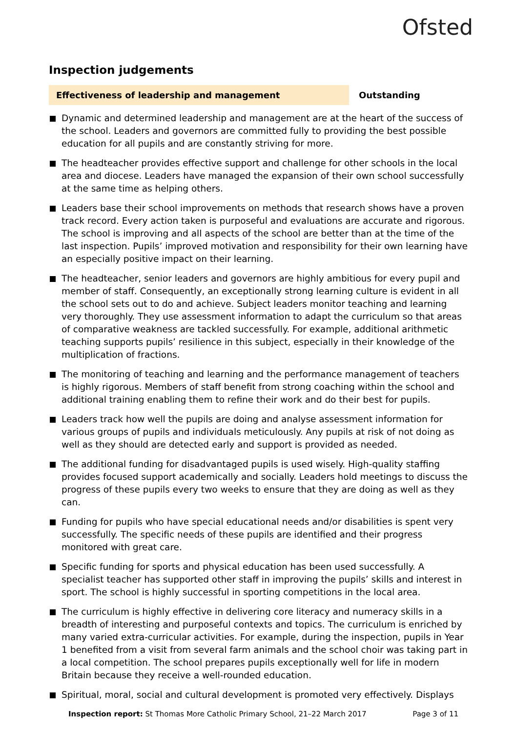Ofsted
Inspection judgements
Effectiveness of leadership and management Outstanding
Dynamic and determined leadership and management are at the heart of the success of the school. Leaders and governors are committed fully to providing the best possible education for all pupils and are constantly striving for more.
The headteacher provides effective support and challenge for other schools in the local area and diocese. Leaders have managed the expansion of their own school successfully at the same time as helping others.
Leaders base their school improvements on methods that research shows have a proven track record. Every action taken is purposeful and evaluations are accurate and rigorous. The school is improving and all aspects of the school are better than at the time of the last inspection. Pupils’ improved motivation and responsibility for their own learning have an especially positive impact on their learning.
The headteacher, senior leaders and governors are highly ambitious for every pupil and member of staff. Consequently, an exceptionally strong learning culture is evident in all the school sets out to do and achieve. Subject leaders monitor teaching and learning very thoroughly. They use assessment information to adapt the curriculum so that areas of comparative weakness are tackled successfully. For example, additional arithmetic teaching supports pupils’ resilience in this subject, especially in their knowledge of the multiplication of fractions.
The monitoring of teaching and learning and the performance management of teachers is highly rigorous. Members of staff benefit from strong coaching within the school and additional training enabling them to refine their work and do their best for pupils.
Leaders track how well the pupils are doing and analyse assessment information for various groups of pupils and individuals meticulously. Any pupils at risk of not doing as well as they should are detected early and support is provided as needed.
The additional funding for disadvantaged pupils is used wisely. High-quality staffing provides focused support academically and socially. Leaders hold meetings to discuss the progress of these pupils every two weeks to ensure that they are doing as well as they can.
Funding for pupils who have special educational needs and/or disabilities is spent very successfully. The specific needs of these pupils are identified and their progress monitored with great care.
Specific funding for sports and physical education has been used successfully. A specialist teacher has supported other staff in improving the pupils’ skills and interest in sport. The school is highly successful in sporting competitions in the local area.
The curriculum is highly effective in delivering core literacy and numeracy skills in a breadth of interesting and purposeful contexts and topics. The curriculum is enriched by many varied extra-curricular activities. For example, during the inspection, pupils in Year 1 benefited from a visit from several farm animals and the school choir was taking part in a local competition. The school prepares pupils exceptionally well for life in modern Britain because they receive a well-rounded education.
Spiritual, moral, social and cultural development is promoted very effectively. Displays
Inspection report: St Thomas More Catholic Primary School, 21–22 March 2017 Page 3 of 11